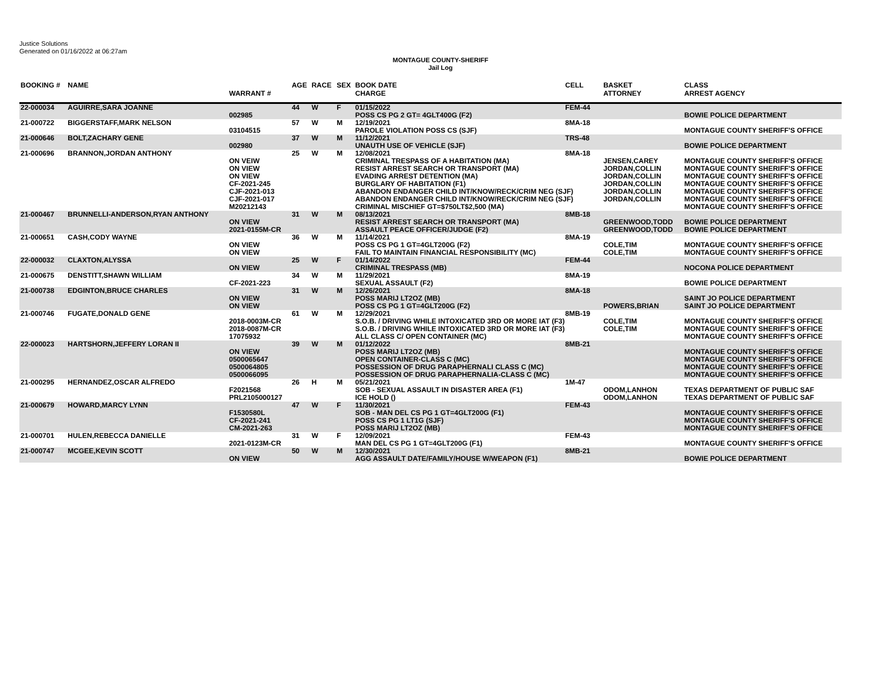Justice Solutions
Generated on 01/16/2022 at 06:27am
MONTAGUE COUNTY-SHERIFF
Jail Log
| BOOKING # | NAME | WARRANT # | AGE | RACE | SEX | BOOK DATE CHARGE | CELL | BASKET ATTORNEY | CLASS ARREST AGENCY |
| --- | --- | --- | --- | --- | --- | --- | --- | --- | --- |
| 22-000034 | AGUIRRE,SARA JOANNE | 002985 | 44 | W | F | 01/15/2022 POSS CS PG 2 GT= 4GLT400G (F2) | FEM-44 | | BOWIE POLICE DEPARTMENT |
| 21-000722 | BIGGERSTAFF,MARK NELSON | 03104515 | 57 | W | M | 12/19/2021 PAROLE VIOLATION POSS CS (SJF) | 8MA-18 | | MONTAGUE COUNTY SHERIFF'S OFFICE |
| 21-000646 | BOLT,ZACHARY GENE | 002980 | 37 | W | M | 11/12/2021 UNAUTH USE OF VEHICLE (SJF) | TRS-48 | | BOWIE POLICE DEPARTMENT |
| 21-000696 | BRANNON,JORDAN ANTHONY | | 25 | W | M | 12/08/2021 | 8MA-18 | | |
| | | ON VEIW | | | | CRIMINAL TRESPASS OF A HABITATION (MA) | | JENSEN,CAREY | MONTAGUE COUNTY SHERIFF'S OFFICE |
| | | ON VIEW | | | | RESIST ARREST SEARCH OR TRANSPORT (MA) | | JORDAN,COLLIN | MONTAGUE COUNTY SHERIFF'S OFFICE |
| | | ON VIEW | | | | EVADING ARREST DETENTION (MA) | | JORDAN,COLLIN | MONTAGUE COUNTY SHERIFF'S OFFICE |
| | | CF-2021-245 | | | | BURGLARY OF HABITATION (F1) | | JORDAN,COLLIN | MONTAGUE COUNTY SHERIFF'S OFFICE |
| | | CJF-2021-013 | | | | ABANDON ENDANGER CHILD INT/KNOW/RECK/CRIM NEG (SJF) | | JORDAN,COLLIN | MONTAGUE COUNTY SHERIFF'S OFFICE |
| | | CJF-2021-017 | | | | ABANDON ENDANGER CHILD INT/KNOW/RECK/CRIM NEG (SJF) | | JORDAN,COLLIN | MONTAGUE COUNTY SHERIFF'S OFFICE |
| | | M20212143 | | | | CRIMINAL MISCHIEF GT=$750LT$2,500 (MA) | | | MONTAGUE COUNTY SHERIFF'S OFFICE |
| 21-000467 | BRUNNELLI-ANDERSON,RYAN ANTHONY | | 31 | W | M | 08/13/2021 | 8MB-18 | | |
| | | ON VIEW | | | | RESIST ARREST SEARCH OR TRANSPORT (MA) | | GREENWOOD,TODD | BOWIE POLICE DEPARTMENT |
| | | 2021-0155M-CR | | | | ASSAULT PEACE OFFICER/JUDGE (F2) | | GREENWOOD,TODD | BOWIE POLICE DEPARTMENT |
| 21-000651 | CASH,CODY WAYNE | | 36 | W | M | 11/14/2021 | 8MA-19 | | |
| | | ON VIEW | | | | POSS CS PG 1 GT=4GLT200G (F2) | | COLE,TIM | MONTAGUE COUNTY SHERIFF'S OFFICE |
| | | ON VIEW | | | | FAIL TO MAINTAIN FINANCIAL RESPONSIBILITY (MC) | | COLE,TIM | MONTAGUE COUNTY SHERIFF'S OFFICE |
| 22-000032 | CLAXTON,ALYSSA | ON VIEW | 25 | W | F | 01/14/2022 CRIMINAL TRESPASS (MB) | FEM-44 | | NOCONA POLICE DEPARTMENT |
| 21-000675 | DENSTITT,SHAWN WILLIAM | CF-2021-223 | 34 | W | M | 11/29/2021 SEXUAL ASSAULT (F2) | 8MA-19 | | BOWIE POLICE DEPARTMENT |
| 21-000738 | EDGINTON,BRUCE CHARLES | ON VIEW ON VIEW | 31 | W | M | 12/26/2021 POSS MARIJ LT2OZ (MB) POSS CS PG 1 GT=4GLT200G (F2) | 8MA-18 | POWERS,BRIAN | SAINT JO POLICE DEPARTMENT SAINT JO POLICE DEPARTMENT |
| 21-000746 | FUGATE,DONALD GENE | | 61 | W | M | 12/29/2021 | 8MB-19 | | |
| | | 2018-0003M-CR | | | | S.O.B. / DRIVING WHILE INTOXICATED 3RD OR MORE IAT (F3) | | COLE,TIM | MONTAGUE COUNTY SHERIFF'S OFFICE |
| | | 2018-0087M-CR | | | | S.O.B. / DRIVING WHILE INTOXICATED 3RD OR MORE IAT (F3) | | COLE,TIM | MONTAGUE COUNTY SHERIFF'S OFFICE |
| | | 17075932 | | | | ALL CLASS C/ OPEN CONTAINER (MC) | | | MONTAGUE COUNTY SHERIFF'S OFFICE |
| 22-000023 | HARTSHORN,JEFFERY LORAN II | ON VIEW 0500065647 | 39 | W | M | 01/12/2022 POSS MARIJ LT2OZ (MB) OPEN CONTAINER-CLASS C (MC) | 8MB-21 | | MONTAGUE COUNTY SHERIFF'S OFFICE MONTAGUE COUNTY SHERIFF'S OFFICE |
| | | 0500064805 | | | | POSSESSION OF DRUG PARAPHERNALI CLASS C (MC) | | | MONTAGUE COUNTY SHERIFF'S OFFICE |
| | | 0500066095 | | | | POSSESSION OF DRUG PARAPHERNALIA-CLASS C (MC) | | | MONTAGUE COUNTY SHERIFF'S OFFICE |
| 21-000295 | HERNANDEZ,OSCAR ALFREDO | | 26 | H | M | 05/21/2021 | 1M-47 | | |
| | | F2021568 | | | | SOB - SEXUAL ASSAULT IN DISASTER AREA (F1) | | ODOM,LANHON | TEXAS DEPARTMENT OF PUBLIC SAF |
| | | PRL2105000127 | | | | ICE HOLD () | | ODOM,LANHON | TEXAS DEPARTMENT OF PUBLIC SAF |
| 21-000679 | HOWARD,MARCY LYNN | F1530580L CF-2021-241 CM-2021-263 | 47 | W | F | 11/30/2021 SOB - MAN DEL CS PG 1 GT=4GLT200G (F1) POSS CS PG 1 LT1G (SJF) POSS MARIJ LT2OZ (MB) | FEM-43 | | MONTAGUE COUNTY SHERIFF'S OFFICE MONTAGUE COUNTY SHERIFF'S OFFICE MONTAGUE COUNTY SHERIFF'S OFFICE |
| 21-000701 | HULEN,REBECCA DANIELLE | 2021-0123M-CR | 31 | W | F | 12/09/2021 MAN DEL CS PG 1 GT=4GLT200G (F1) | FEM-43 | | MONTAGUE COUNTY SHERIFF'S OFFICE |
| 21-000747 | MCGEE,KEVIN SCOTT | | 50 | W | M | 12/30/2021 | 8MB-21 | | |
| | | ON VIEW | | | | AGG ASSAULT DATE/FAMILY/HOUSE W/WEAPON (F1) | | | BOWIE POLICE DEPARTMENT |